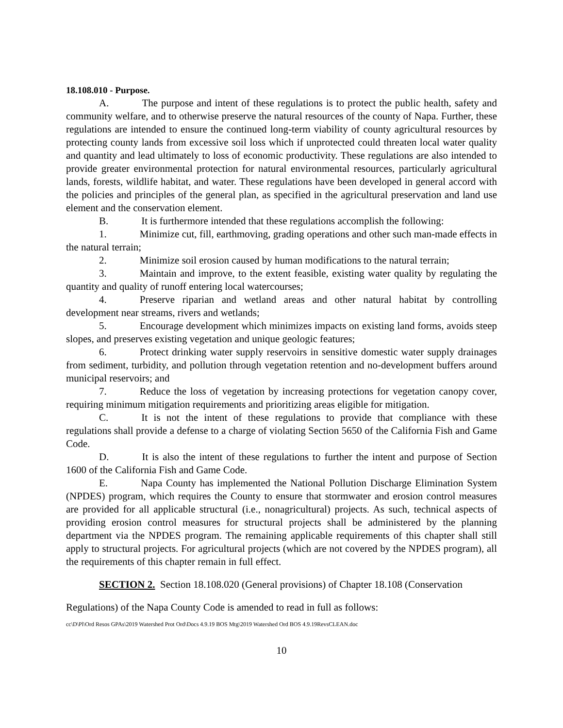18.108.010 - Purpose.
A. The purpose and intent of these regulations is to protect the public health, safety and community welfare, and to otherwise preserve the natural resources of the county of Napa. Further, these regulations are intended to ensure the continued long-term viability of county agricultural resources by protecting county lands from excessive soil loss which if unprotected could threaten local water quality and quantity and lead ultimately to loss of economic productivity. These regulations are also intended to provide greater environmental protection for natural environmental resources, particularly agricultural lands, forests, wildlife habitat, and water. These regulations have been developed in general accord with the policies and principles of the general plan, as specified in the agricultural preservation and land use element and the conservation element.
B. It is furthermore intended that these regulations accomplish the following:
1. Minimize cut, fill, earthmoving, grading operations and other such man-made effects in the natural terrain;
2. Minimize soil erosion caused by human modifications to the natural terrain;
3. Maintain and improve, to the extent feasible, existing water quality by regulating the quantity and quality of runoff entering local watercourses;
4. Preserve riparian and wetland areas and other natural habitat by controlling development near streams, rivers and wetlands;
5. Encourage development which minimizes impacts on existing land forms, avoids steep slopes, and preserves existing vegetation and unique geologic features;
6. Protect drinking water supply reservoirs in sensitive domestic water supply drainages from sediment, turbidity, and pollution through vegetation retention and no-development buffers around municipal reservoirs; and
7. Reduce the loss of vegetation by increasing protections for vegetation canopy cover, requiring minimum mitigation requirements and prioritizing areas eligible for mitigation.
C. It is not the intent of these regulations to provide that compliance with these regulations shall provide a defense to a charge of violating Section 5650 of the California Fish and Game Code.
D. It is also the intent of these regulations to further the intent and purpose of Section 1600 of the California Fish and Game Code.
E. Napa County has implemented the National Pollution Discharge Elimination System (NPDES) program, which requires the County to ensure that stormwater and erosion control measures are provided for all applicable structural (i.e., nonagricultural) projects. As such, technical aspects of providing erosion control measures for structural projects shall be administered by the planning department via the NPDES program. The remaining applicable requirements of this chapter shall still apply to structural projects. For agricultural projects (which are not covered by the NPDES program), all the requirements of this chapter remain in full effect.
SECTION 2. Section 18.108.020 (General provisions) of Chapter 18.108 (Conservation
Regulations) of the Napa County Code is amended to read in full as follows:
cc\D\Pl\Ord Resos GPAs\2019 Watershed Prot Ord\Docs 4.9.19 BOS Mtg\2019 Watershed Ord BOS 4.9.19RevsCLEAN.doc
10